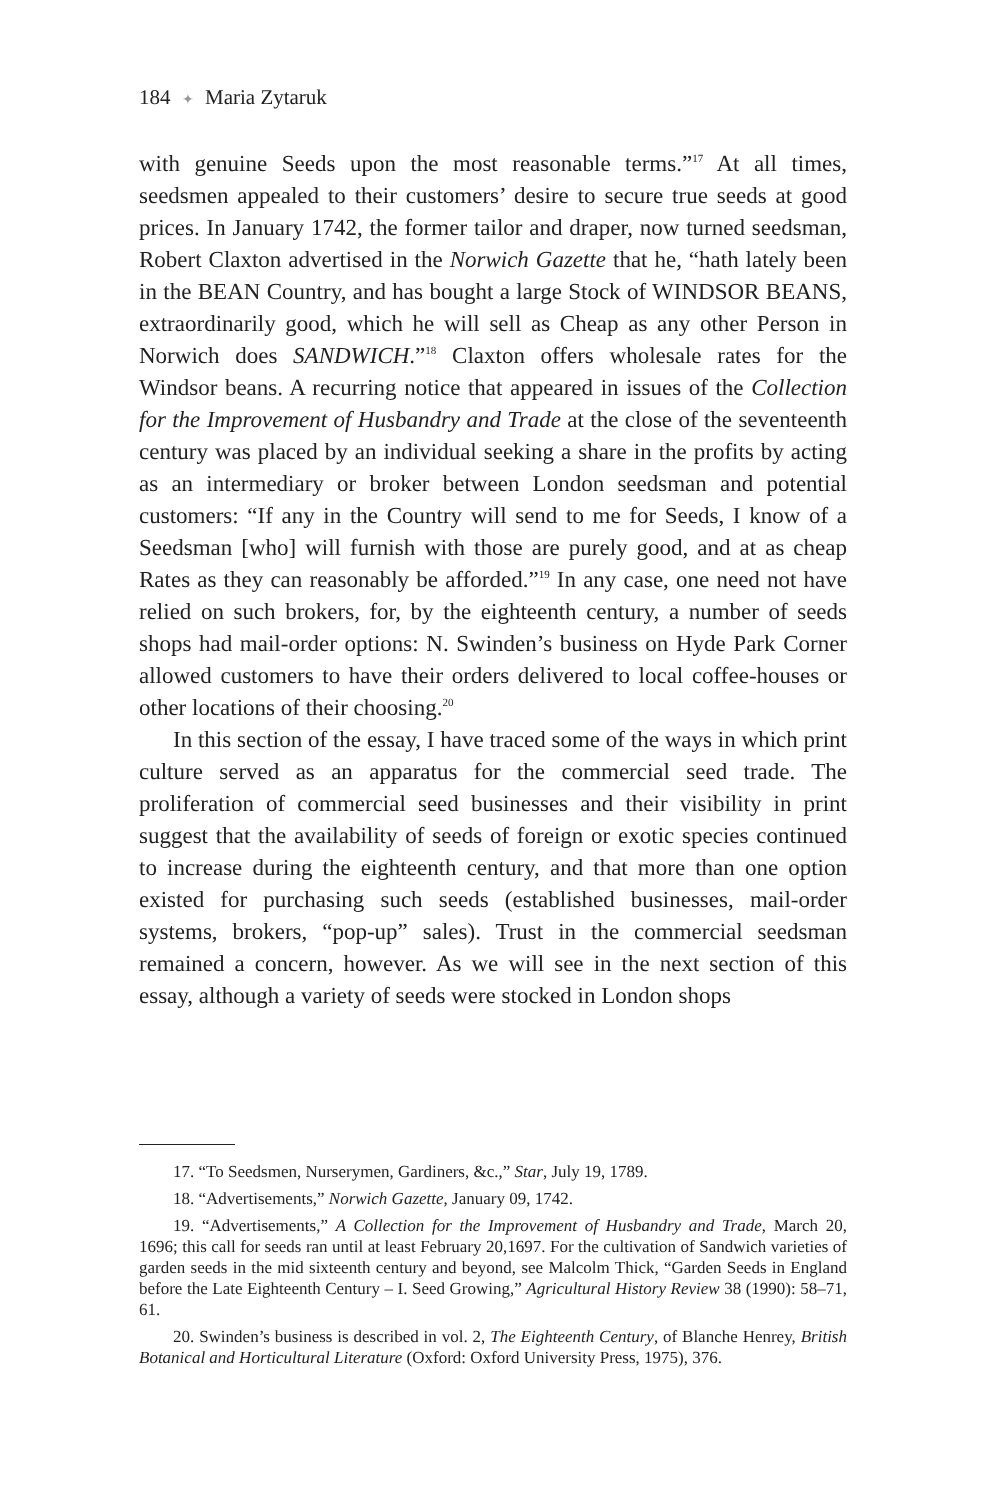184 ✦ Maria Zytaruk
with genuine Seeds upon the most reasonable terms.”<sup>17</sup> At all times, seedsmen appealed to their customers’ desire to secure true seeds at good prices. In January 1742, the former tailor and draper, now turned seedsman, Robert Claxton advertised in the Norwich Gazette that he, “hath lately been in the BEAN Country, and has bought a large Stock of WINDSOR BEANS, extraordinarily good, which he will sell as Cheap as any other Person in Norwich does SANDWICH.”<sup>18</sup> Claxton offers wholesale rates for the Windsor beans. A recurring notice that appeared in issues of the Collection for the Improvement of Husbandry and Trade at the close of the seventeenth century was placed by an individual seeking a share in the profits by acting as an intermediary or broker between London seedsman and potential customers: “If any in the Country will send to me for Seeds, I know of a Seedsman [who] will furnish with those are purely good, and at as cheap Rates as they can reasonably be afforded.”<sup>19</sup> In any case, one need not have relied on such brokers, for, by the eighteenth century, a number of seeds shops had mail-order options: N. Swinden’s business on Hyde Park Corner allowed customers to have their orders delivered to local coffee-houses or other locations of their choosing.<sup>20</sup>
In this section of the essay, I have traced some of the ways in which print culture served as an apparatus for the commercial seed trade. The proliferation of commercial seed businesses and their visibility in print suggest that the availability of seeds of foreign or exotic species continued to increase during the eighteenth century, and that more than one option existed for purchasing such seeds (established businesses, mail-order systems, brokers, “pop-up” sales). Trust in the commercial seedsman remained a concern, however. As we will see in the next section of this essay, although a variety of seeds were stocked in London shops
17. “To Seedsmen, Nurserymen, Gardiners, &c.,” Star, July 19, 1789.
18. “Advertisements,” Norwich Gazette, January 09, 1742.
19. “Advertisements,” A Collection for the Improvement of Husbandry and Trade, March 20, 1696; this call for seeds ran until at least February 20,1697. For the cultivation of Sandwich varieties of garden seeds in the mid sixteenth century and beyond, see Malcolm Thick, “Garden Seeds in England before the Late Eighteenth Century – I. Seed Growing,” Agricultural History Review 38 (1990): 58–71, 61.
20. Swinden’s business is described in vol. 2, The Eighteenth Century, of Blanche Henrey, British Botanical and Horticultural Literature (Oxford: Oxford University Press, 1975), 376.